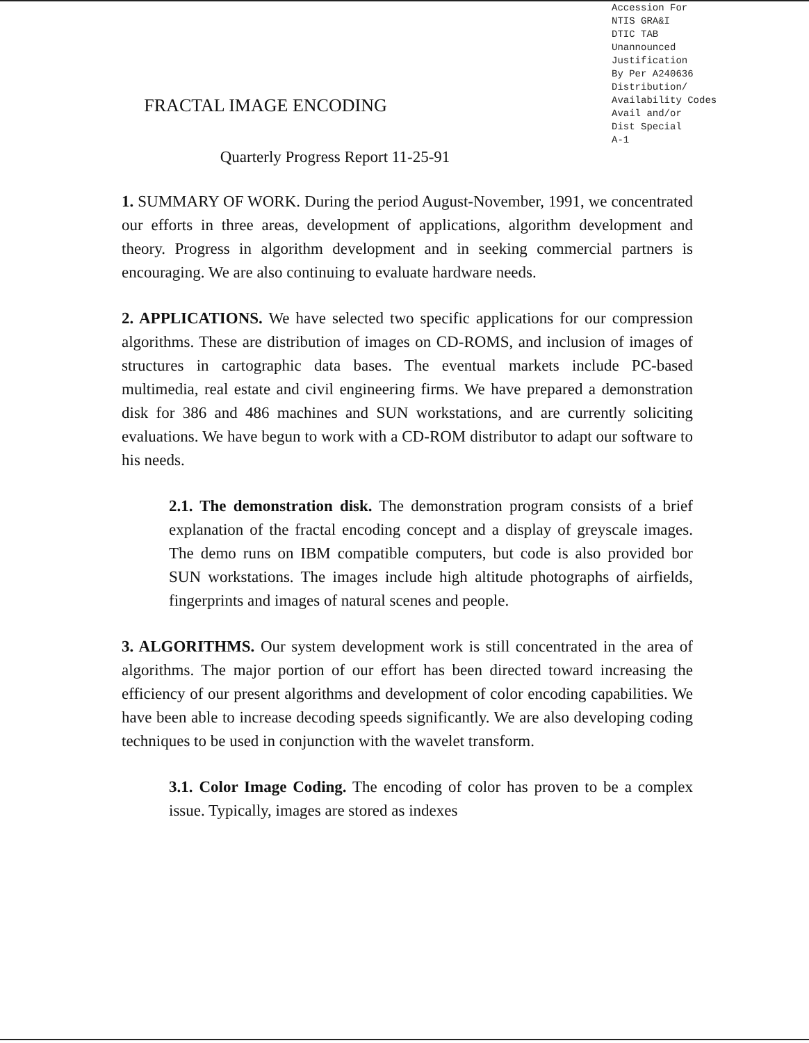Accession For
NTIS GRA&I
DTIC TAB
Unannounced
Justification
By Per A240636
Distribution/
Availability Codes
Avail and/or
Dist Special
A-1
FRACTAL IMAGE ENCODING
Quarterly Progress Report 11-25-91
1. SUMMARY OF WORK. During the period August-November, 1991, we concentrated our efforts in three areas, development of applications, algorithm development and theory. Progress in algorithm development and in seeking commercial partners is encouraging. We are also continuing to evaluate hardware needs.
2. APPLICATIONS. We have selected two specific applications for our compression algorithms. These are distribution of images on CD-ROMS, and inclusion of images of structures in cartographic data bases. The eventual markets include PC-based multimedia, real estate and civil engineering firms. We have prepared a demonstration disk for 386 and 486 machines and SUN workstations, and are currently soliciting evaluations. We have begun to work with a CD-ROM distributor to adapt our software to his needs.
2.1. The demonstration disk. The demonstration program consists of a brief explanation of the fractal encoding concept and a display of greyscale images. The demo runs on IBM compatible computers, but code is also provided bor SUN workstations. The images include high altitude photographs of airfields, fingerprints and images of natural scenes and people.
3. ALGORITHMS. Our system development work is still concentrated in the area of algorithms. The major portion of our effort has been directed toward increasing the efficiency of our present algorithms and development of color encoding capabilities. We have been able to increase decoding speeds significantly. We are also developing coding techniques to be used in conjunction with the wavelet transform.
3.1. Color Image Coding. The encoding of color has proven to be a complex issue. Typically, images are stored as indexes